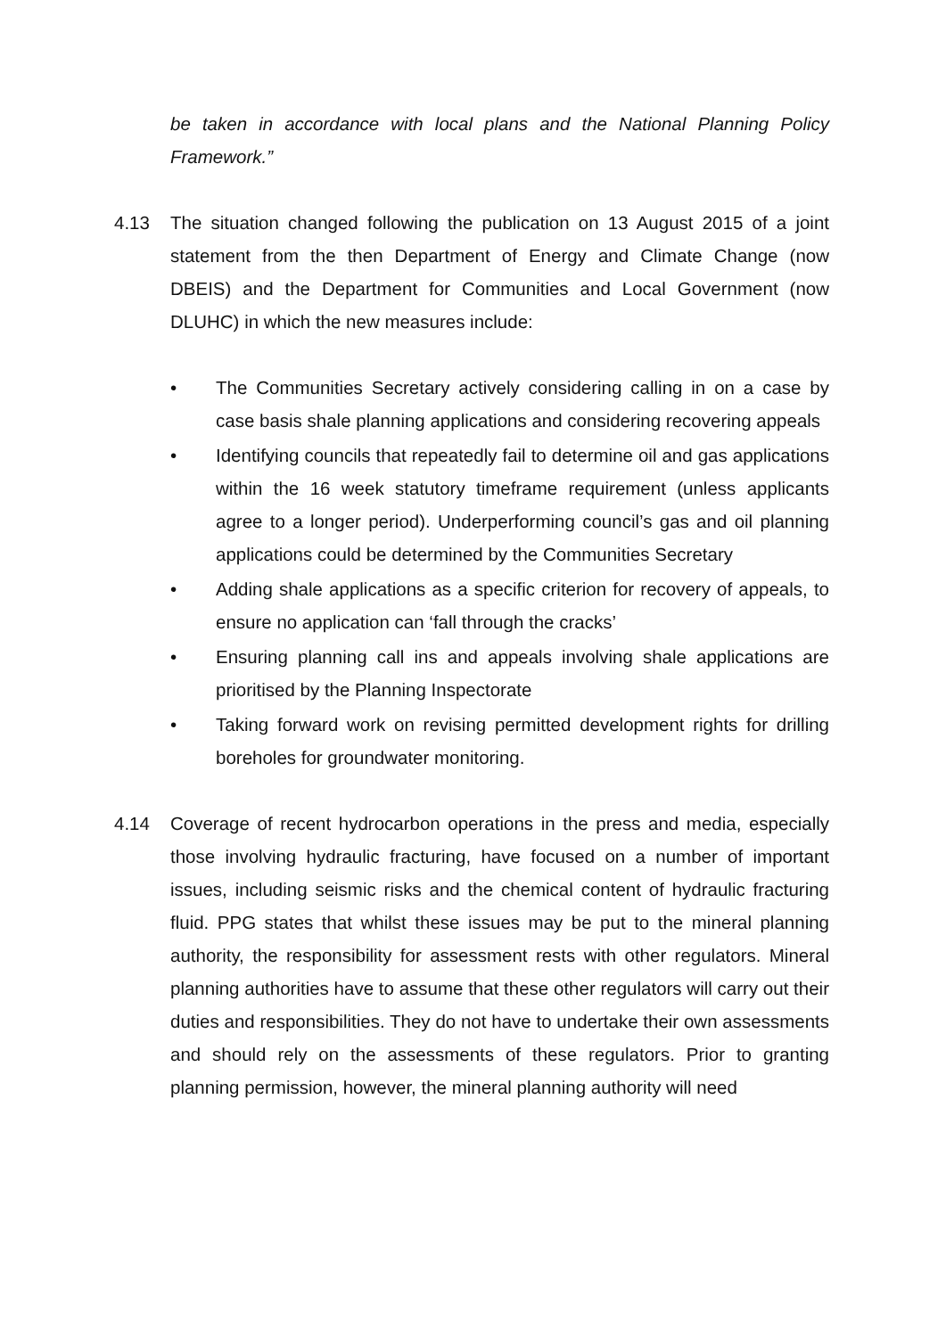be taken in accordance with local plans and the National Planning Policy Framework.”
4.13 The situation changed following the publication on 13 August 2015 of a joint statement from the then Department of Energy and Climate Change (now DBEIS) and the Department for Communities and Local Government (now DLUHC) in which the new measures include:
• The Communities Secretary actively considering calling in on a case by case basis shale planning applications and considering recovering appeals
• Identifying councils that repeatedly fail to determine oil and gas applications within the 16 week statutory timeframe requirement (unless applicants agree to a longer period). Underperforming council’s gas and oil planning applications could be determined by the Communities Secretary
• Adding shale applications as a specific criterion for recovery of appeals, to ensure no application can ‘fall through the cracks’
• Ensuring planning call ins and appeals involving shale applications are prioritised by the Planning Inspectorate
• Taking forward work on revising permitted development rights for drilling boreholes for groundwater monitoring.
4.14 Coverage of recent hydrocarbon operations in the press and media, especially those involving hydraulic fracturing, have focused on a number of important issues, including seismic risks and the chemical content of hydraulic fracturing fluid. PPG states that whilst these issues may be put to the mineral planning authority, the responsibility for assessment rests with other regulators. Mineral planning authorities have to assume that these other regulators will carry out their duties and responsibilities. They do not have to undertake their own assessments and should rely on the assessments of these regulators. Prior to granting planning permission, however, the mineral planning authority will need